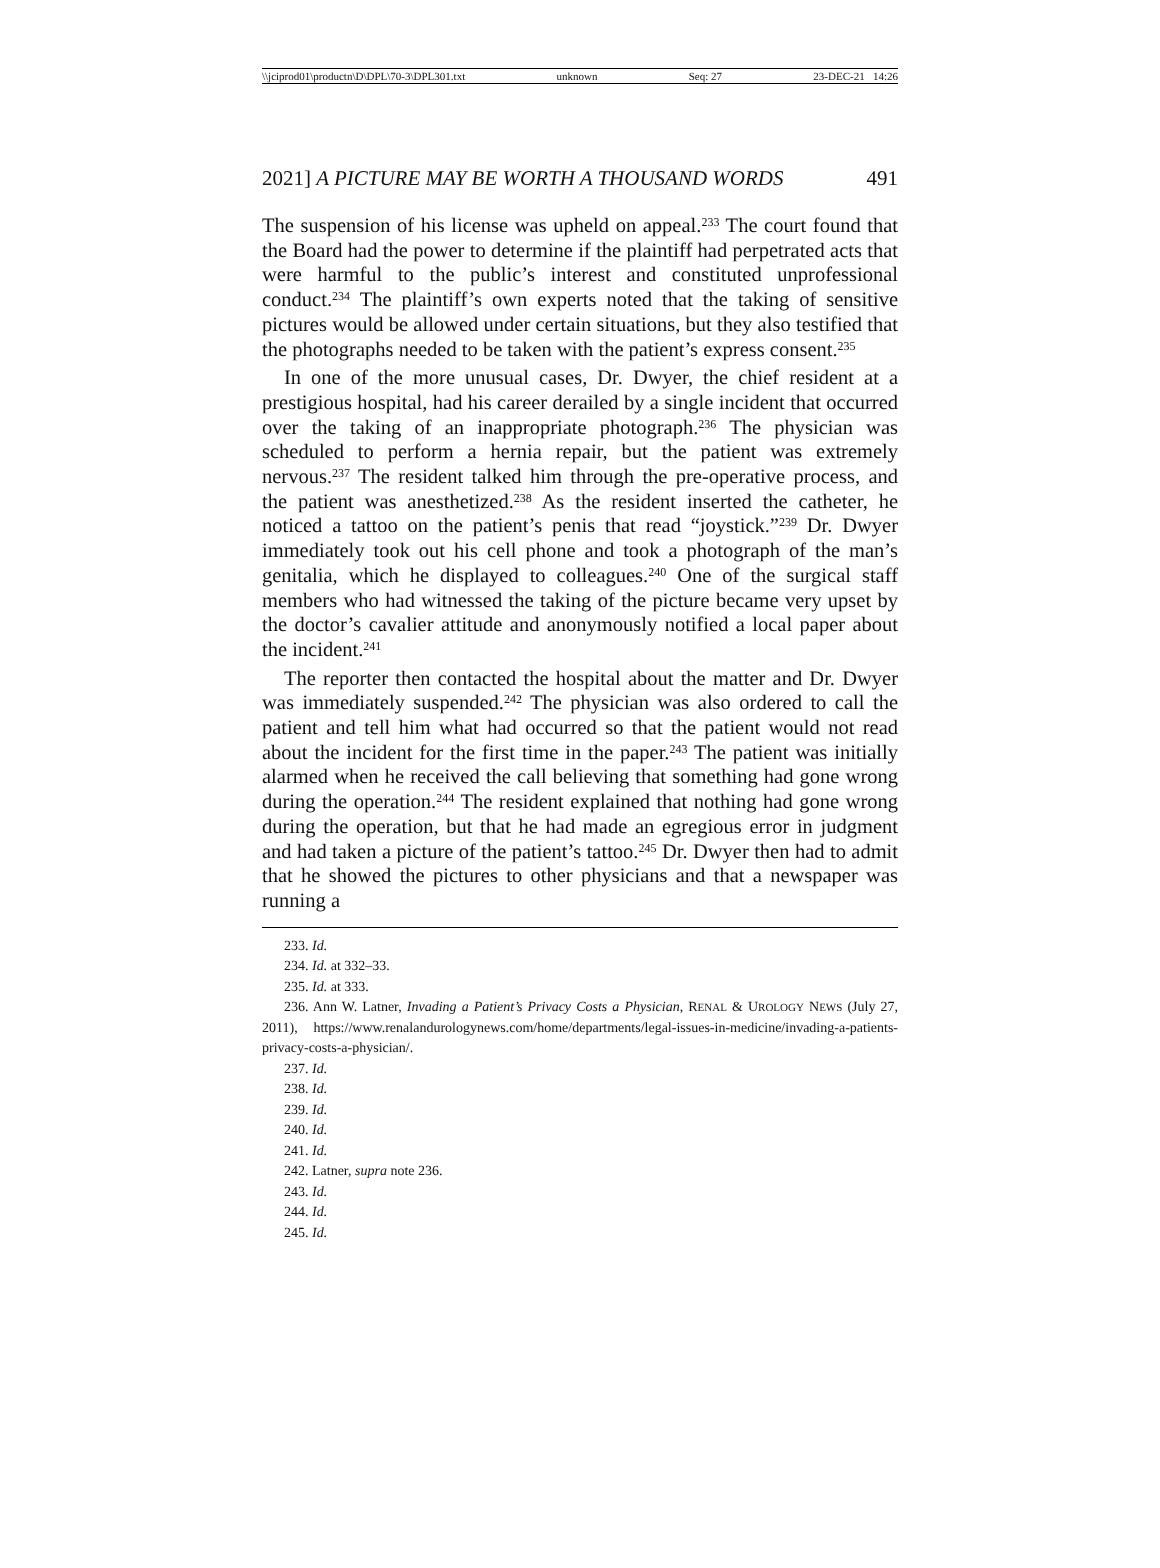\\jciprod01\productn\D\DPL\70-3\DPL301.txt unknown Seq: 27 23-DEC-21 14:26
2021] A PICTURE MAY BE WORTH A THOUSAND WORDS 491
The suspension of his license was upheld on appeal.<sup>233</sup> The court found that the Board had the power to determine if the plaintiff had perpetrated acts that were harmful to the public’s interest and constituted unprofessional conduct.<sup>234</sup> The plaintiff’s own experts noted that the taking of sensitive pictures would be allowed under certain situations, but they also testified that the photographs needed to be taken with the patient’s express consent.<sup>235</sup>
In one of the more unusual cases, Dr. Dwyer, the chief resident at a prestigious hospital, had his career derailed by a single incident that occurred over the taking of an inappropriate photograph.<sup>236</sup> The physician was scheduled to perform a hernia repair, but the patient was extremely nervous.<sup>237</sup> The resident talked him through the pre-operative process, and the patient was anesthetized.<sup>238</sup> As the resident inserted the catheter, he noticed a tattoo on the patient’s penis that read “joystick.”<sup>239</sup> Dr. Dwyer immediately took out his cell phone and took a photograph of the man’s genitalia, which he displayed to colleagues.<sup>240</sup> One of the surgical staff members who had witnessed the taking of the picture became very upset by the doctor’s cavalier attitude and anonymously notified a local paper about the incident.<sup>241</sup>
The reporter then contacted the hospital about the matter and Dr. Dwyer was immediately suspended.<sup>242</sup> The physician was also ordered to call the patient and tell him what had occurred so that the patient would not read about the incident for the first time in the paper.<sup>243</sup> The patient was initially alarmed when he received the call believing that something had gone wrong during the operation.<sup>244</sup> The resident explained that nothing had gone wrong during the operation, but that he had made an egregious error in judgment and had taken a picture of the patient’s tattoo.<sup>245</sup> Dr. Dwyer then had to admit that he showed the pictures to other physicians and that a newspaper was running a
233. Id.
234. Id. at 332–33.
235. Id. at 333.
236. Ann W. Latner, Invading a Patient’s Privacy Costs a Physician, RENAL & UROLOGY NEWS (July 27, 2011), https://www.renalandurologynews.com/home/departments/legal-issues-in-medicine/invading-a-patients-privacy-costs-a-physician/.
237. Id.
238. Id.
239. Id.
240. Id.
241. Id.
242. Latner, supra note 236.
243. Id.
244. Id.
245. Id.